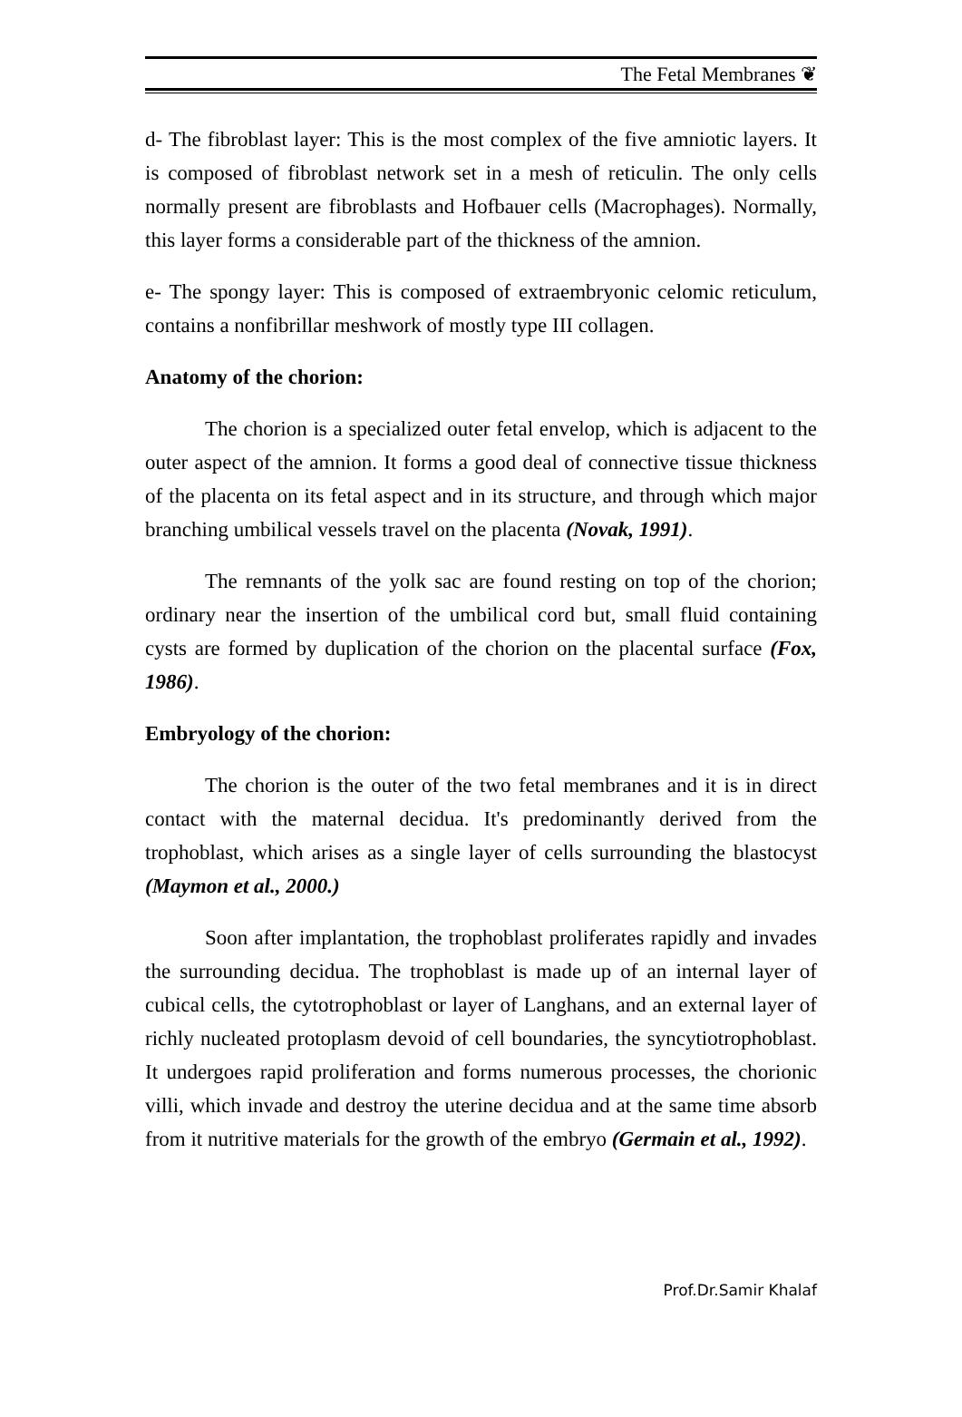The Fetal Membranes ❦
d- The fibroblast layer: This is the most complex of the five amniotic layers. It is composed of fibroblast network set in a mesh of reticulin. The only cells normally present are fibroblasts and Hofbauer cells (Macrophages). Normally, this layer forms a considerable part of the thickness of the amnion.
e- The spongy layer: This is composed of extraembryonic celomic reticulum, contains a nonfibrillar meshwork of mostly type III collagen.
Anatomy of the chorion:
The chorion is a specialized outer fetal envelop, which is adjacent to the outer aspect of the amnion. It forms a good deal of connective tissue thickness of the placenta on its fetal aspect and in its structure, and through which major branching umbilical vessels travel on the placenta (Novak, 1991).
The remnants of the yolk sac are found resting on top of the chorion; ordinary near the insertion of the umbilical cord but, small fluid containing cysts are formed by duplication of the chorion on the placental surface (Fox, 1986).
Embryology of the chorion:
The chorion is the outer of the two fetal membranes and it is in direct contact with the maternal decidua. It's predominantly derived from the trophoblast, which arises as a single layer of cells surrounding the blastocyst (Maymon et al., 2000.)
Soon after implantation, the trophoblast proliferates rapidly and invades the surrounding decidua. The trophoblast is made up of an internal layer of cubical cells, the cytotrophoblast or layer of Langhans, and an external layer of richly nucleated protoplasm devoid of cell boundaries, the syncytiotrophoblast. It undergoes rapid proliferation and forms numerous processes, the chorionic villi, which invade and destroy the uterine decidua and at the same time absorb from it nutritive materials for the growth of the embryo (Germain et al., 1992).
Prof.Dr.Samir Khalaf